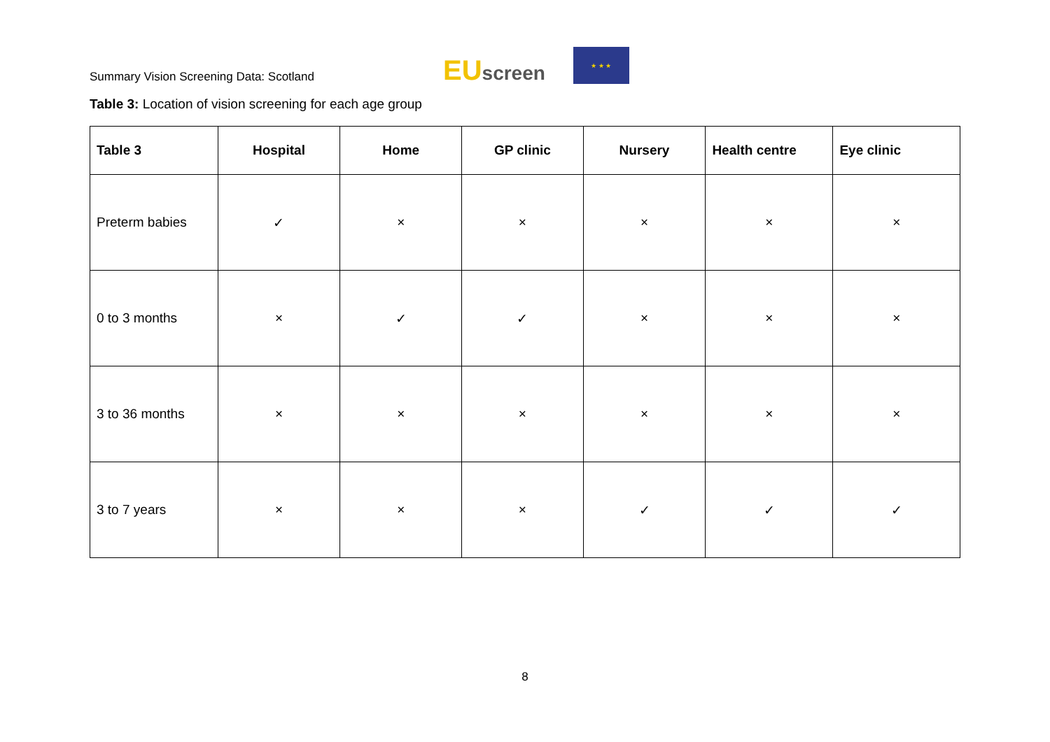Summary Vision Screening Data: Scotland
EUscreen
★ ★ ★
Table 3: Location of vision screening for each age group
| Table 3 | Hospital | Home | GP clinic | Nursery | Health centre | Eye clinic |
| --- | --- | --- | --- | --- | --- | --- |
| Preterm babies | ✓ | × | × | × | × | × |
| 0 to 3 months | × | ✓ | ✓ | × | × | × |
| 3 to 36 months | × | × | × | × | × | × |
| 3 to 7 years | × | × | × | ✓ | ✓ | ✓ |
8